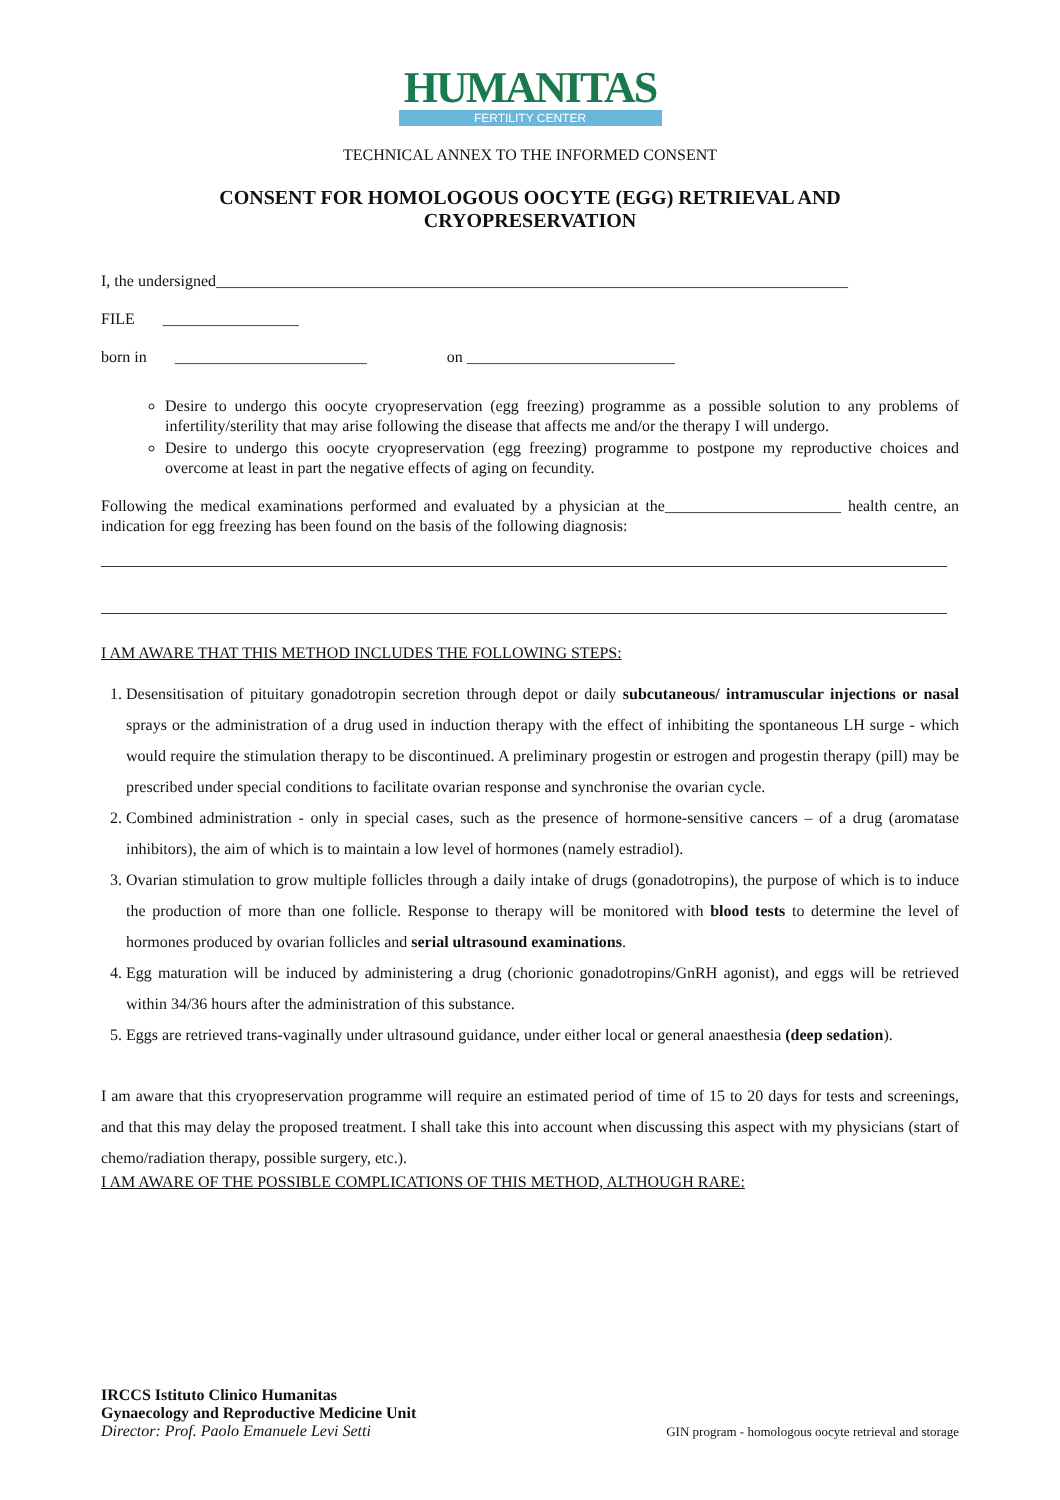HUMANITAS
FERTILITY CENTER
TECHNICAL ANNEX TO THE INFORMED CONSENT
CONSENT FOR HOMOLOGOUS OOCYTE (EGG) RETRIEVAL AND
CRYOPRESERVATION
I, the undersigned_______________________________________________________________________________
FILE _________________
born in ________________________ on __________________________
Desire to undergo this oocyte cryopreservation (egg freezing) programme as a possible solution to any problems of infertility/sterility that may arise following the disease that affects me and/or the therapy I will undergo.
Desire to undergo this oocyte cryopreservation (egg freezing) programme to postpone my reproductive choices and overcome at least in part the negative effects of aging on fecundity.
Following the medical examinations performed and evaluated by a physician at the______________________ health centre, an indication for egg freezing has been found on the basis of the following diagnosis:
I AM AWARE THAT THIS METHOD INCLUDES THE FOLLOWING STEPS:
1. Desensitisation of pituitary gonadotropin secretion through depot or daily subcutaneous/ intramuscular injections or nasal sprays or the administration of a drug used in induction therapy with the effect of inhibiting the spontaneous LH surge - which would require the stimulation therapy to be discontinued. A preliminary progestin or estrogen and progestin therapy (pill) may be prescribed under special conditions to facilitate ovarian response and synchronise the ovarian cycle.
2. Combined administration - only in special cases, such as the presence of hormone-sensitive cancers – of a drug (aromatase inhibitors), the aim of which is to maintain a low level of hormones (namely estradiol).
3. Ovarian stimulation to grow multiple follicles through a daily intake of drugs (gonadotropins), the purpose of which is to induce the production of more than one follicle. Response to therapy will be monitored with blood tests to determine the level of hormones produced by ovarian follicles and serial ultrasound examinations.
4. Egg maturation will be induced by administering a drug (chorionic gonadotropins/GnRH agonist), and eggs will be retrieved within 34/36 hours after the administration of this substance.
5. Eggs are retrieved trans-vaginally under ultrasound guidance, under either local or general anaesthesia (deep sedation).
I am aware that this cryopreservation programme will require an estimated period of time of 15 to 20 days for tests and screenings, and that this may delay the proposed treatment. I shall take this into account when discussing this aspect with my physicians (start of chemo/radiation therapy, possible surgery, etc.).
I AM AWARE OF THE POSSIBLE COMPLICATIONS OF THIS METHOD, ALTHOUGH RARE:
IRCCS Istituto Clinico Humanitas
Gynaecology and Reproductive Medicine Unit
Director: Prof. Paolo Emanuele Levi Setti
GIN program - homologous oocyte retrieval and storage